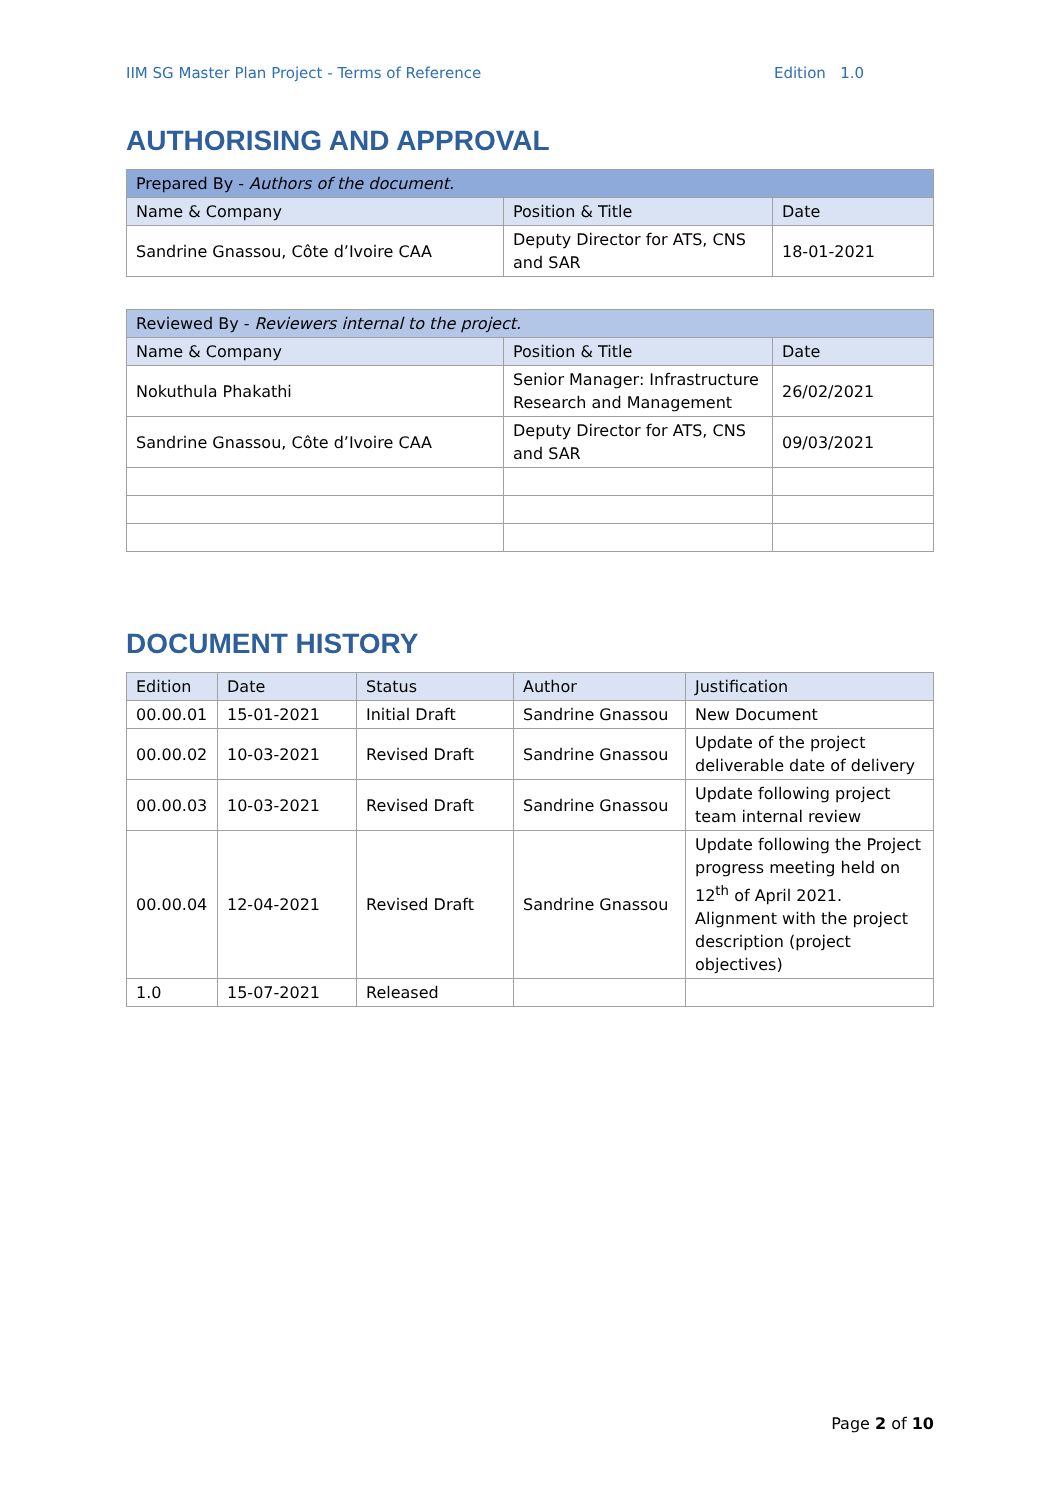IIM SG Master Plan Project - Terms of Reference Edition 1.0
AUTHORISING AND APPROVAL
| Prepared By - Authors of the document. | | |
| --- | --- | --- |
| Name & Company | Position & Title | Date |
| Sandrine Gnassou, Côte d’Ivoire CAA | Deputy Director for ATS, CNS and SAR | 18-01-2021 |
| Reviewed By - Reviewers internal to the project. | | |
| --- | --- | --- |
| Name & Company | Position & Title | Date |
| Nokuthula Phakathi | Senior Manager: Infrastructure Research and Management | 26/02/2021 |
| Sandrine Gnassou, Côte d’Ivoire CAA | Deputy Director for ATS, CNS and SAR | 09/03/2021 |
DOCUMENT HISTORY
| Edition | Date | Status | Author | Justification |
| --- | --- | --- | --- | --- |
| 00.00.01 | 15-01-2021 | Initial Draft | Sandrine Gnassou | New Document |
| 00.00.02 | 10-03-2021 | Revised Draft | Sandrine Gnassou | Update of the project deliverable date of delivery |
| 00.00.03 | 10-03-2021 | Revised Draft | Sandrine Gnassou | Update following project team internal review |
| 00.00.04 | 12-04-2021 | Revised Draft | Sandrine Gnassou | Update following the Project progress meeting held on 12<sup>th</sup> of April 2021. Alignment with the project description (project objectives) |
| 1.0 | 15-07-2021 | Released | | |
Page 2 of 10